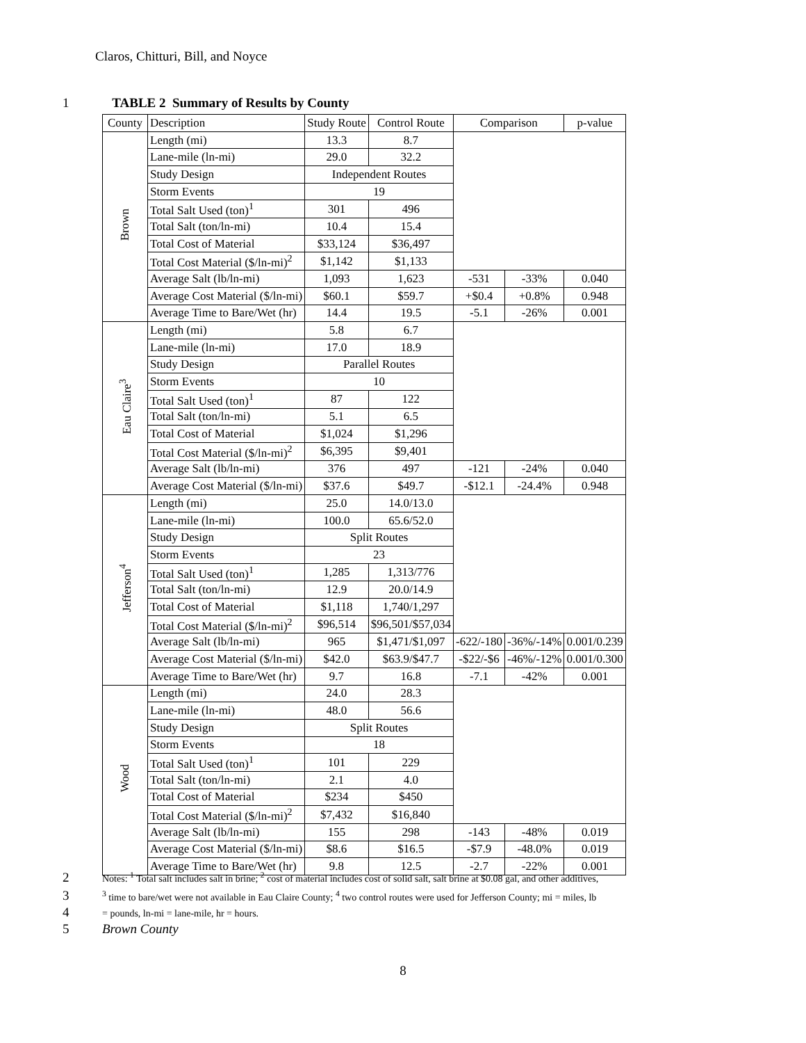Claros, Chitturi, Bill, and Noyce
1 TABLE 2 Summary of Results by County
| County | Description | Study Route | Control Route | Comparison | | p-value |
| --- | --- | --- | --- | --- | --- | --- |
| Brown | Length (mi) | 13.3 | 8.7 | | | |
| | Lane-mile (ln-mi) | 29.0 | 32.2 | | | |
| | Study Design | Independent Routes | | | | |
| | Storm Events | 19 | | | | |
| | Total Salt Used (ton)<sup>1</sup> | 301 | 496 | | | |
| | Total Salt (ton/ln-mi) | 10.4 | 15.4 | | | |
| | Total Cost of Material | $33,124 | $36,497 | | | |
| | Total Cost Material ($/ln-mi)<sup>2</sup> | $1,142 | $1,133 | | | |
| | Average Salt (lb/ln-mi) | 1,093 | 1,623 | -531 | -33% | 0.040 |
| | Average Cost Material ($/ln-mi) | $60.1 | $59.7 | +$0.4 | +0.8% | 0.948 |
| | Average Time to Bare/Wet (hr) | 14.4 | 19.5 | -5.1 | -26% | 0.001 |
| Eau Claire<sup>3</sup> | Length (mi) | 5.8 | 6.7 | | | |
| | Lane-mile (ln-mi) | 17.0 | 18.9 | | | |
| | Study Design | Parallel Routes | | | | |
| | Storm Events | 10 | | | | |
| | Total Salt Used (ton)<sup>1</sup> | 87 | 122 | | | |
| | Total Salt (ton/ln-mi) | 5.1 | 6.5 | | | |
| | Total Cost of Material | $1,024 | $1,296 | | | |
| | Total Cost Material ($/ln-mi)<sup>2</sup> | $6,395 | $9,401 | | | |
| | Average Salt (lb/ln-mi) | 376 | 497 | -121 | -24% | 0.040 |
| | Average Cost Material ($/ln-mi) | $37.6 | $49.7 | -$12.1 | -24.4% | 0.948 |
| Jefferson<sup>4</sup> | Length (mi) | 25.0 | 14.0/13.0 | | | |
| | Lane-mile (ln-mi) | 100.0 | 65.6/52.0 | | | |
| | Study Design | Split Routes | | | | |
| | Storm Events | 23 | | | | |
| | Total Salt Used (ton)<sup>1</sup> | 1,285 | 1,313/776 | | | |
| | Total Salt (ton/ln-mi) | 12.9 | 20.0/14.9 | | | |
| | Total Cost of Material | $1,118 | 1,740/1,297 | | | |
| | Total Cost Material ($/ln-mi)<sup>2</sup> | $96,514 | $96,501/$57,034 | | | |
| | Average Salt (lb/ln-mi) | 965 | $1,471/$1,097 | -622/-180 | -36%/-14% | 0.001/0.239 |
| | Average Cost Material ($/ln-mi) | $42.0 | $63.9/$47.7 | -$22/-$6 | -46%/-12% | 0.001/0.300 |
| | Average Time to Bare/Wet (hr) | 9.7 | 16.8 | -7.1 | -42% | 0.001 |
| Wood | Length (mi) | 24.0 | 28.3 | | | |
| | Lane-mile (ln-mi) | 48.0 | 56.6 | | | |
| | Study Design | Split Routes | | | | |
| | Storm Events | 18 | | | | |
| | Total Salt Used (ton)<sup>1</sup> | 101 | 229 | | | |
| | Total Salt (ton/ln-mi) | 2.1 | 4.0 | | | |
| | Total Cost of Material | $234 | $450 | | | |
| | Total Cost Material ($/ln-mi)<sup>2</sup> | $7,432 | $16,840 | | | |
| | Average Salt (lb/ln-mi) | 155 | 298 | -143 | -48% | 0.019 |
| | Average Cost Material ($/ln-mi) | $8.6 | $16.5 | -$7.9 | -48.0% | 0.019 |
| | Average Time to Bare/Wet (hr) | 9.8 | 12.5 | -2.7 | -22% | 0.001 |
2 Notes: <sup>1</sup> Total salt includes salt in brine; <sup>2</sup> cost of material includes cost of solid salt, salt brine at $0.08 gal, and other additives,
3<sup>3</sup> time to bare/wet were not available in Eau Claire County; <sup>4</sup> two control routes were used for Jefferson County; mi = miles, lb
4 = pounds, ln-mi = lane-mile, hr = hours.
5 Brown County
8